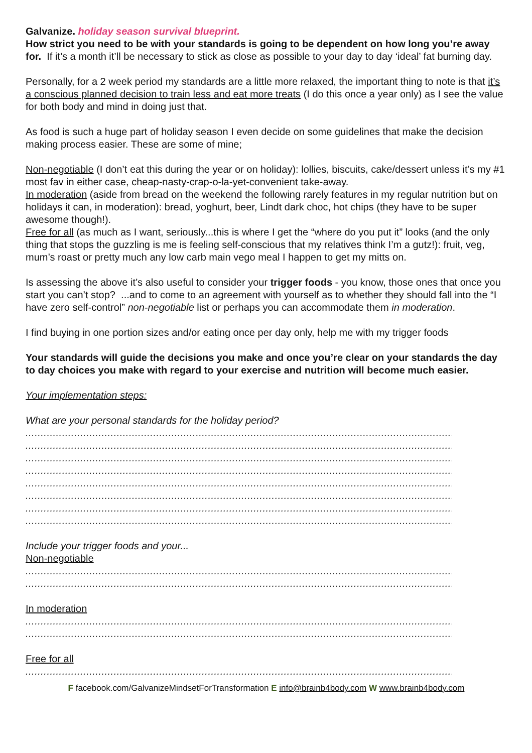Galvanize. holiday season survival blueprint.
How strict you need to be with your standards is going to be dependent on how long you’re away for. If it’s a month it’ll be necessary to stick as close as possible to your day to day ‘ideal’ fat burning day.
Personally, for a 2 week period my standards are a little more relaxed, the important thing to note is that it’s a conscious planned decision to train less and eat more treats (I do this once a year only) as I see the value for both body and mind in doing just that.
As food is such a huge part of holiday season I even decide on some guidelines that make the decision making process easier. These are some of mine;
Non-negotiable (I don’t eat this during the year or on holiday): lollies, biscuits, cake/dessert unless it’s my #1 most fav in either case, cheap-nasty-crap-o-la-yet-convenient take-away.
In moderation (aside from bread on the weekend the following rarely features in my regular nutrition but on holidays it can, in moderation): bread, yoghurt, beer, Lindt dark choc, hot chips (they have to be super awesome though!).
Free for all (as much as I want, seriously...this is where I get the “where do you put it” looks (and the only thing that stops the guzzling is me is feeling self-conscious that my relatives think I’m a gutz!): fruit, veg, mum’s roast or pretty much any low carb main vego meal I happen to get my mitts on.
Is assessing the above it’s also useful to consider your trigger foods - you know, those ones that once you start you can’t stop? ...and to come to an agreement with yourself as to whether they should fall into the “I have zero self-control” non-negotiable list or perhaps you can accommodate them in moderation.
I find buying in one portion sizes and/or eating once per day only, help me with my trigger foods
Your standards will guide the decisions you make and once you’re clear on your standards the day to day choices you make with regard to your exercise and nutrition will become much easier.
Your implementation steps:
What are your personal standards for the holiday period?
..............................................................................................................................................................
..............................................................................................................................................................
..............................................................................................................................................................
..............................................................................................................................................................
..............................................................................................................................................................
..............................................................................................................................................................
..............................................................................................................................................................
..............................................................................................................................................................
Include your trigger foods and your...
Non-negotiable
..............................................................................................................................................................
..............................................................................................................................................................
In moderation
..............................................................................................................................................................
..............................................................................................................................................................
Free for all
..............................................................................................................................................................
F facebook.com/GalvanizeMindsetForTransformation E info@brainb4body.com W www.brainb4body.com